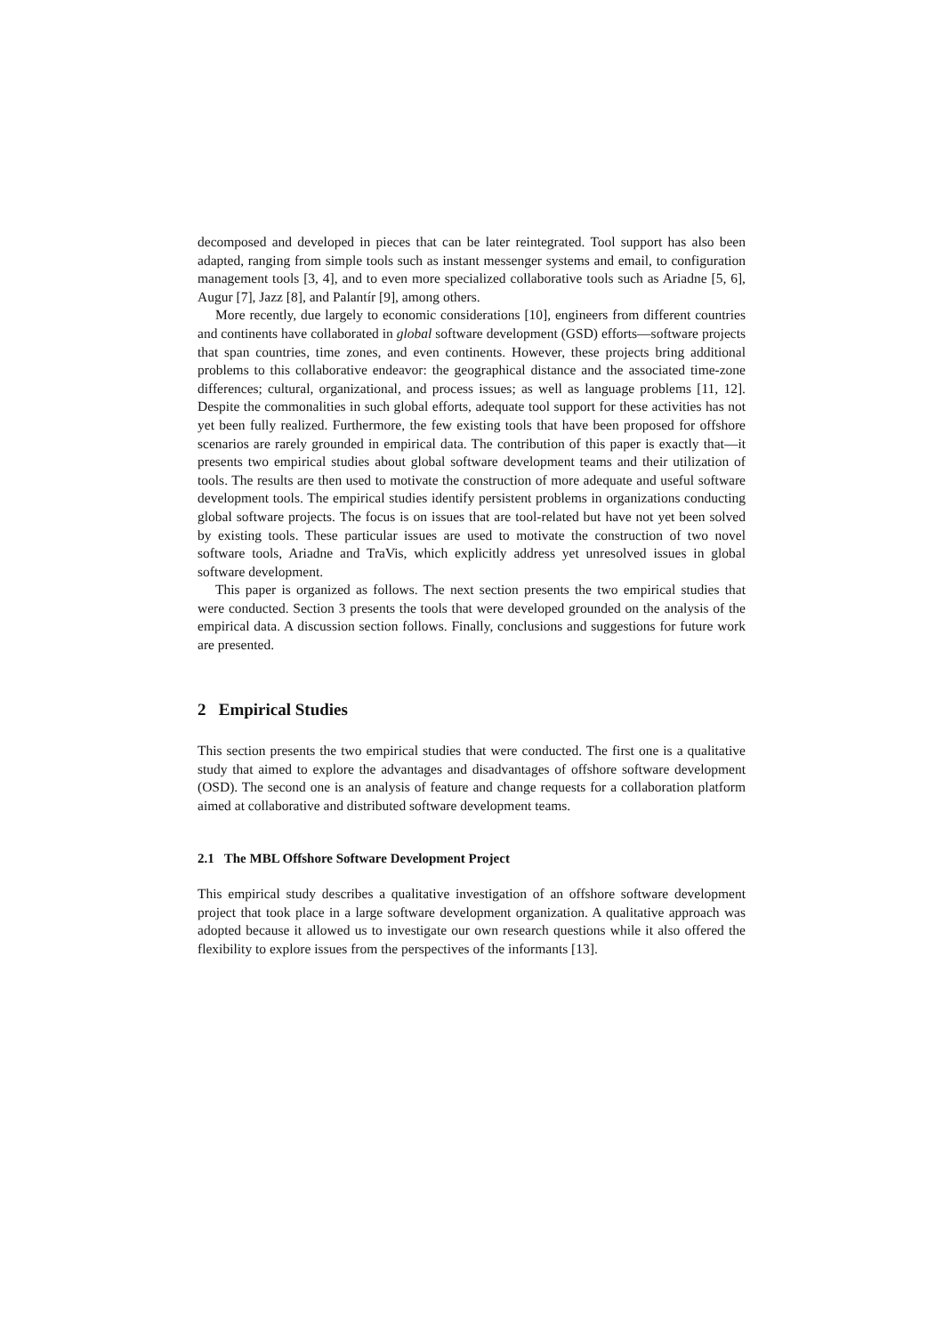decomposed and developed in pieces that can be later reintegrated. Tool support has also been adapted, ranging from simple tools such as instant messenger systems and email, to configuration management tools [3, 4], and to even more specialized collaborative tools such as Ariadne [5, 6], Augur [7], Jazz [8], and Palantír [9], among others.
More recently, due largely to economic considerations [10], engineers from different countries and continents have collaborated in global software development (GSD) efforts—software projects that span countries, time zones, and even continents. However, these projects bring additional problems to this collaborative endeavor: the geographical distance and the associated time-zone differences; cultural, organizational, and process issues; as well as language problems [11, 12]. Despite the commonalities in such global efforts, adequate tool support for these activities has not yet been fully realized. Furthermore, the few existing tools that have been proposed for offshore scenarios are rarely grounded in empirical data. The contribution of this paper is exactly that—it presents two empirical studies about global software development teams and their utilization of tools. The results are then used to motivate the construction of more adequate and useful software development tools. The empirical studies identify persistent problems in organizations conducting global software projects. The focus is on issues that are tool-related but have not yet been solved by existing tools. These particular issues are used to motivate the construction of two novel software tools, Ariadne and TraVis, which explicitly address yet unresolved issues in global software development.
This paper is organized as follows. The next section presents the two empirical studies that were conducted. Section 3 presents the tools that were developed grounded on the analysis of the empirical data. A discussion section follows. Finally, conclusions and suggestions for future work are presented.
2 Empirical Studies
This section presents the two empirical studies that were conducted. The first one is a qualitative study that aimed to explore the advantages and disadvantages of offshore software development (OSD). The second one is an analysis of feature and change requests for a collaboration platform aimed at collaborative and distributed software development teams.
2.1 The MBL Offshore Software Development Project
This empirical study describes a qualitative investigation of an offshore software development project that took place in a large software development organization. A qualitative approach was adopted because it allowed us to investigate our own research questions while it also offered the flexibility to explore issues from the perspectives of the informants [13].